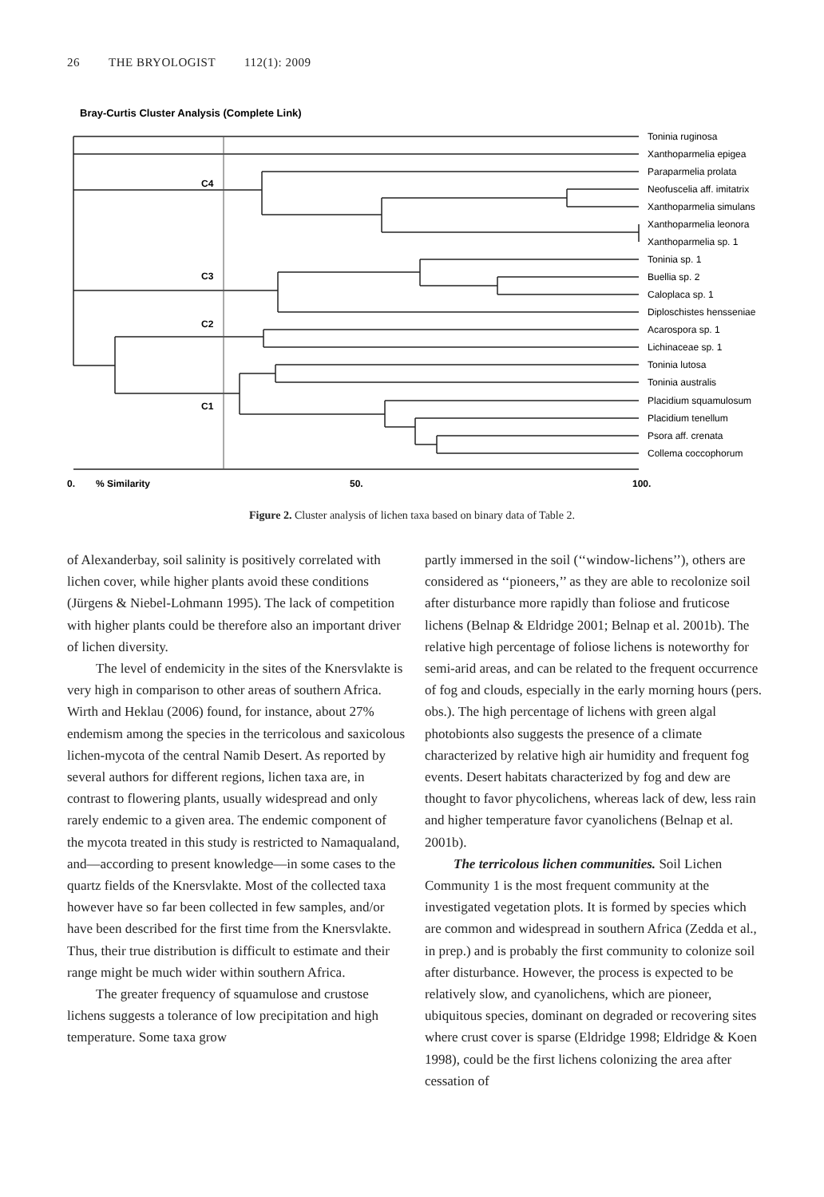26 THE BRYOLOGIST 112(1): 2009
Bray-Curtis Cluster Analysis (Complete Link)
C4
C3
C2
C1
0.
% Similarity
50.
100.
Toninia ruginosa
Xanthoparmelia epigea
Paraparmelia prolata
Neofuscelia aff. imitatrix
Xanthoparmelia simulans
Xanthoparmelia leonora
Xanthoparmelia sp. 1
Toninia sp. 1
Buellia sp. 2
Caloplaca sp. 1
Diploschistes hensseniae
Acarospora sp. 1
Lichinaceae sp. 1
Toninia lutosa
Toninia australis
Placidium squamulosum
Placidium tenellum
Psora aff. crenata
Collema coccophorum
Figure 2. Cluster analysis of lichen taxa based on binary data of Table 2.
of Alexanderbay, soil salinity is positively correlated with lichen cover, while higher plants avoid these conditions (Jürgens & Niebel-Lohmann 1995). The lack of competition with higher plants could be therefore also an important driver of lichen diversity.
The level of endemicity in the sites of the Knersvlakte is very high in comparison to other areas of southern Africa. Wirth and Heklau (2006) found, for instance, about 27% endemism among the species in the terricolous and saxicolous lichen-mycota of the central Namib Desert. As reported by several authors for different regions, lichen taxa are, in contrast to flowering plants, usually widespread and only rarely endemic to a given area. The endemic component of the mycota treated in this study is restricted to Namaqualand, and—according to present knowledge—in some cases to the quartz fields of the Knersvlakte. Most of the collected taxa however have so far been collected in few samples, and/or have been described for the first time from the Knersvlakte. Thus, their true distribution is difficult to estimate and their range might be much wider within southern Africa.
The greater frequency of squamulose and crustose lichens suggests a tolerance of low precipitation and high temperature. Some taxa grow
partly immersed in the soil (‘‘window-lichens’’), others are considered as ‘‘pioneers,’’ as they are able to recolonize soil after disturbance more rapidly than foliose and fruticose lichens (Belnap & Eldridge 2001; Belnap et al. 2001b). The relative high percentage of foliose lichens is noteworthy for semi-arid areas, and can be related to the frequent occurrence of fog and clouds, especially in the early morning hours (pers. obs.). The high percentage of lichens with green algal photobionts also suggests the presence of a climate characterized by relative high air humidity and frequent fog events. Desert habitats characterized by fog and dew are thought to favor phycolichens, whereas lack of dew, less rain and higher temperature favor cyanolichens (Belnap et al. 2001b).
The terricolous lichen communities. Soil Lichen Community 1 is the most frequent community at the investigated vegetation plots. It is formed by species which are common and widespread in southern Africa (Zedda et al., in prep.) and is probably the first community to colonize soil after disturbance. However, the process is expected to be relatively slow, and cyanolichens, which are pioneer, ubiquitous species, dominant on degraded or recovering sites where crust cover is sparse (Eldridge 1998; Eldridge & Koen 1998), could be the first lichens colonizing the area after cessation of